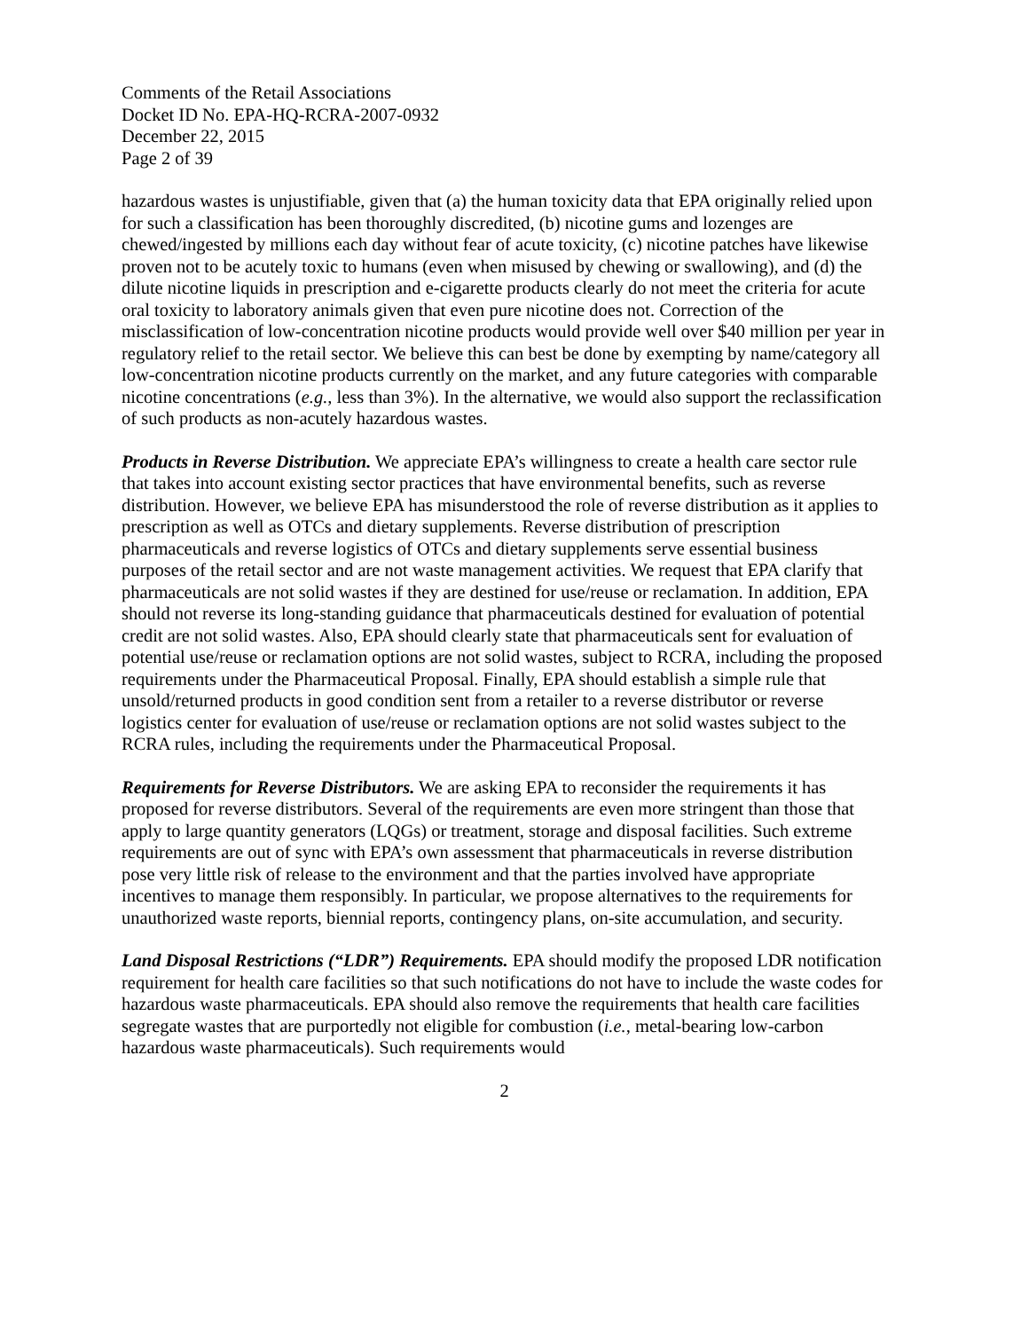Comments of the Retail Associations
Docket ID No. EPA-HQ-RCRA-2007-0932
December 22, 2015
Page 2 of 39
hazardous wastes is unjustifiable, given that (a) the human toxicity data that EPA originally relied upon for such a classification has been thoroughly discredited, (b) nicotine gums and lozenges are chewed/ingested by millions each day without fear of acute toxicity, (c) nicotine patches have likewise proven not to be acutely toxic to humans (even when misused by chewing or swallowing), and (d) the dilute nicotine liquids in prescription and e-cigarette products clearly do not meet the criteria for acute oral toxicity to laboratory animals given that even pure nicotine does not. Correction of the misclassification of low-concentration nicotine products would provide well over $40 million per year in regulatory relief to the retail sector. We believe this can best be done by exempting by name/category all low-concentration nicotine products currently on the market, and any future categories with comparable nicotine concentrations (e.g., less than 3%). In the alternative, we would also support the reclassification of such products as non-acutely hazardous wastes.
Products in Reverse Distribution. We appreciate EPA’s willingness to create a health care sector rule that takes into account existing sector practices that have environmental benefits, such as reverse distribution. However, we believe EPA has misunderstood the role of reverse distribution as it applies to prescription as well as OTCs and dietary supplements. Reverse distribution of prescription pharmaceuticals and reverse logistics of OTCs and dietary supplements serve essential business purposes of the retail sector and are not waste management activities. We request that EPA clarify that pharmaceuticals are not solid wastes if they are destined for use/reuse or reclamation. In addition, EPA should not reverse its long-standing guidance that pharmaceuticals destined for evaluation of potential credit are not solid wastes. Also, EPA should clearly state that pharmaceuticals sent for evaluation of potential use/reuse or reclamation options are not solid wastes, subject to RCRA, including the proposed requirements under the Pharmaceutical Proposal. Finally, EPA should establish a simple rule that unsold/returned products in good condition sent from a retailer to a reverse distributor or reverse logistics center for evaluation of use/reuse or reclamation options are not solid wastes subject to the RCRA rules, including the requirements under the Pharmaceutical Proposal.
Requirements for Reverse Distributors. We are asking EPA to reconsider the requirements it has proposed for reverse distributors. Several of the requirements are even more stringent than those that apply to large quantity generators (LQGs) or treatment, storage and disposal facilities. Such extreme requirements are out of sync with EPA’s own assessment that pharmaceuticals in reverse distribution pose very little risk of release to the environment and that the parties involved have appropriate incentives to manage them responsibly. In particular, we propose alternatives to the requirements for unauthorized waste reports, biennial reports, contingency plans, on-site accumulation, and security.
Land Disposal Restrictions (“LDR”) Requirements. EPA should modify the proposed LDR notification requirement for health care facilities so that such notifications do not have to include the waste codes for hazardous waste pharmaceuticals. EPA should also remove the requirements that health care facilities segregate wastes that are purportedly not eligible for combustion (i.e., metal-bearing low-carbon hazardous waste pharmaceuticals). Such requirements would
2